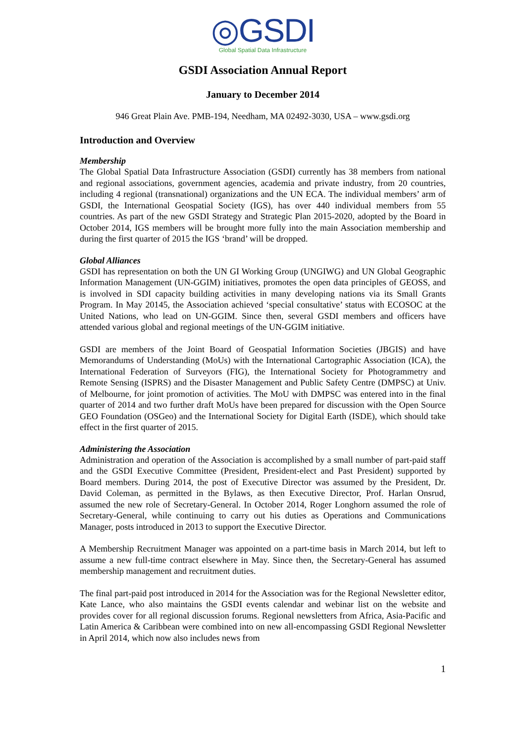◎GSDI
Global Spatial Data Infrastructure
GSDI Association Annual Report
January to December 2014
946 Great Plain Ave. PMB-194, Needham, MA 02492-3030, USA – www.gsdi.org
Introduction and Overview
Membership
The Global Spatial Data Infrastructure Association (GSDI) currently has 38 members from national and regional associations, government agencies, academia and private industry, from 20 countries, including 4 regional (transnational) organizations and the UN ECA. The individual members’ arm of GSDI, the International Geospatial Society (IGS), has over 440 individual members from 55 countries. As part of the new GSDI Strategy and Strategic Plan 2015-2020, adopted by the Board in October 2014, IGS members will be brought more fully into the main Association membership and during the first quarter of 2015 the IGS ‘brand’ will be dropped.
Global Alliances
GSDI has representation on both the UN GI Working Group (UNGIWG) and UN Global Geographic Information Management (UN-GGIM) initiatives, promotes the open data principles of GEOSS, and is involved in SDI capacity building activities in many developing nations via its Small Grants Program. In May 20145, the Association achieved ‘special consultative’ status with ECOSOC at the United Nations, who lead on UN-GGIM. Since then, several GSDI members and officers have attended various global and regional meetings of the UN-GGIM initiative.
GSDI are members of the Joint Board of Geospatial Information Societies (JBGIS) and have Memorandums of Understanding (MoUs) with the International Cartographic Association (ICA), the International Federation of Surveyors (FIG), the International Society for Photogrammetry and Remote Sensing (ISPRS) and the Disaster Management and Public Safety Centre (DMPSC) at Univ. of Melbourne, for joint promotion of activities. The MoU with DMPSC was entered into in the final quarter of 2014 and two further draft MoUs have been prepared for discussion with the Open Source GEO Foundation (OSGeo) and the International Society for Digital Earth (ISDE), which should take effect in the first quarter of 2015.
Administering the Association
Administration and operation of the Association is accomplished by a small number of part-paid staff and the GSDI Executive Committee (President, President-elect and Past President) supported by Board members. During 2014, the post of Executive Director was assumed by the President, Dr. David Coleman, as permitted in the Bylaws, as then Executive Director, Prof. Harlan Onsrud, assumed the new role of Secretary-General. In October 2014, Roger Longhorn assumed the role of Secretary-General, while continuing to carry out his duties as Operations and Communications Manager, posts introduced in 2013 to support the Executive Director.
A Membership Recruitment Manager was appointed on a part-time basis in March 2014, but left to assume a new full-time contract elsewhere in May. Since then, the Secretary-General has assumed membership management and recruitment duties.
The final part-paid post introduced in 2014 for the Association was for the Regional Newsletter editor, Kate Lance, who also maintains the GSDI events calendar and webinar list on the website and provides cover for all regional discussion forums. Regional newsletters from Africa, Asia-Pacific and Latin America & Caribbean were combined into on new all-encompassing GSDI Regional Newsletter in April 2014, which now also includes news from
1